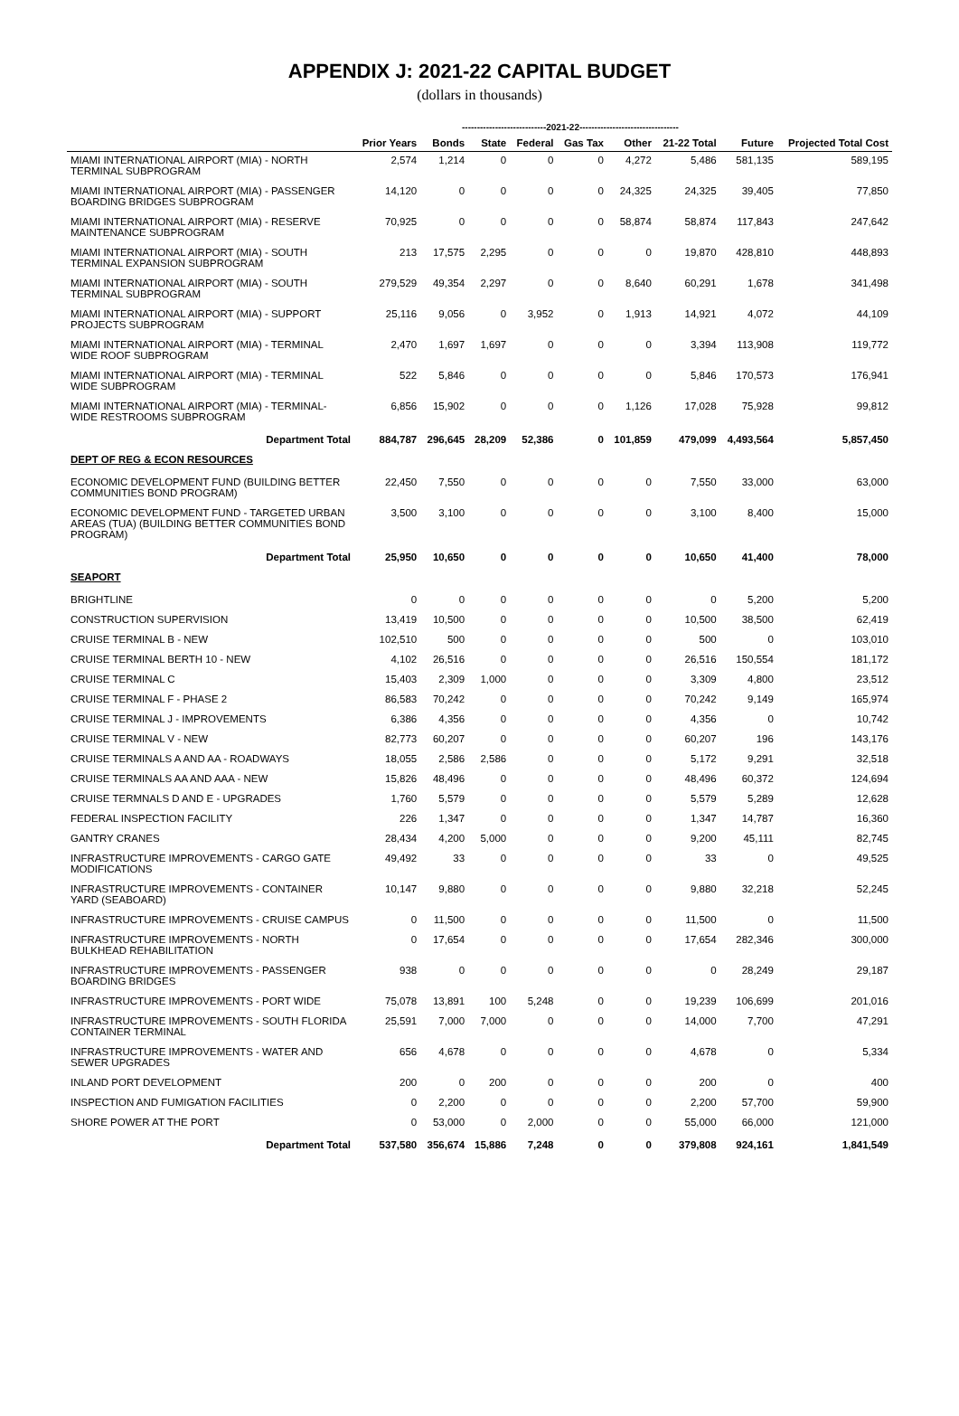APPENDIX J: 2021-22 CAPITAL BUDGET
(dollars in thousands)
| | | ----------------------------2021-22--------------------------------- | | | | | | | |
| --- | --- | --- | --- | --- | --- | --- | --- | --- | --- |
| | Prior Years | Bonds | State | Federal | Gas Tax | Other | 21-22 Total | Future | Projected Total Cost |
| MIAMI INTERNATIONAL AIRPORT (MIA) - NORTH TERMINAL SUBPROGRAM | 2,574 | 1,214 | 0 | 0 | 0 | 4,272 | 5,486 | 581,135 | 589,195 |
| MIAMI INTERNATIONAL AIRPORT (MIA) - PASSENGER BOARDING BRIDGES SUBPROGRAM | 14,120 | 0 | 0 | 0 | 0 | 24,325 | 24,325 | 39,405 | 77,850 |
| MIAMI INTERNATIONAL AIRPORT (MIA) - RESERVE MAINTENANCE SUBPROGRAM | 70,925 | 0 | 0 | 0 | 0 | 58,874 | 58,874 | 117,843 | 247,642 |
| MIAMI INTERNATIONAL AIRPORT (MIA) - SOUTH TERMINAL EXPANSION SUBPROGRAM | 213 | 17,575 | 2,295 | 0 | 0 | 0 | 19,870 | 428,810 | 448,893 |
| MIAMI INTERNATIONAL AIRPORT (MIA) - SOUTH TERMINAL SUBPROGRAM | 279,529 | 49,354 | 2,297 | 0 | 0 | 8,640 | 60,291 | 1,678 | 341,498 |
| MIAMI INTERNATIONAL AIRPORT (MIA) - SUPPORT PROJECTS SUBPROGRAM | 25,116 | 9,056 | 0 | 3,952 | 0 | 1,913 | 14,921 | 4,072 | 44,109 |
| MIAMI INTERNATIONAL AIRPORT (MIA) - TERMINAL WIDE ROOF SUBPROGRAM | 2,470 | 1,697 | 1,697 | 0 | 0 | 0 | 3,394 | 113,908 | 119,772 |
| MIAMI INTERNATIONAL AIRPORT (MIA) - TERMINAL WIDE SUBPROGRAM | 522 | 5,846 | 0 | 0 | 0 | 0 | 5,846 | 170,573 | 176,941 |
| MIAMI INTERNATIONAL AIRPORT (MIA) - TERMINAL-WIDE RESTROOMS SUBPROGRAM | 6,856 | 15,902 | 0 | 0 | 0 | 1,126 | 17,028 | 75,928 | 99,812 |
| Department Total | 884,787 | 296,645 | 28,209 | 52,386 | 0 | 101,859 | 479,099 | 4,493,564 | 5,857,450 |
| DEPT OF REG & ECON RESOURCES | | | | | | | | | |
| ECONOMIC DEVELOPMENT FUND (BUILDING BETTER COMMUNITIES BOND PROGRAM) | 22,450 | 7,550 | 0 | 0 | 0 | 0 | 7,550 | 33,000 | 63,000 |
| ECONOMIC DEVELOPMENT FUND - TARGETED URBAN AREAS (TUA) (BUILDING BETTER COMMUNITIES BOND PROGRAM) | 3,500 | 3,100 | 0 | 0 | 0 | 0 | 3,100 | 8,400 | 15,000 |
| Department Total | 25,950 | 10,650 | 0 | 0 | 0 | 0 | 10,650 | 41,400 | 78,000 |
| SEAPORT | | | | | | | | | |
| BRIGHTLINE | 0 | 0 | 0 | 0 | 0 | 0 | 0 | 5,200 | 5,200 |
| CONSTRUCTION SUPERVISION | 13,419 | 10,500 | 0 | 0 | 0 | 0 | 10,500 | 38,500 | 62,419 |
| CRUISE TERMINAL B - NEW | 102,510 | 500 | 0 | 0 | 0 | 0 | 500 | 0 | 103,010 |
| CRUISE TERMINAL BERTH 10 - NEW | 4,102 | 26,516 | 0 | 0 | 0 | 0 | 26,516 | 150,554 | 181,172 |
| CRUISE TERMINAL C | 15,403 | 2,309 | 1,000 | 0 | 0 | 0 | 3,309 | 4,800 | 23,512 |
| CRUISE TERMINAL F - PHASE 2 | 86,583 | 70,242 | 0 | 0 | 0 | 0 | 70,242 | 9,149 | 165,974 |
| CRUISE TERMINAL J - IMPROVEMENTS | 6,386 | 4,356 | 0 | 0 | 0 | 0 | 4,356 | 0 | 10,742 |
| CRUISE TERMINAL V - NEW | 82,773 | 60,207 | 0 | 0 | 0 | 0 | 60,207 | 196 | 143,176 |
| CRUISE TERMINALS A AND AA - ROADWAYS | 18,055 | 2,586 | 2,586 | 0 | 0 | 0 | 5,172 | 9,291 | 32,518 |
| CRUISE TERMINALS AA AND AAA - NEW | 15,826 | 48,496 | 0 | 0 | 0 | 0 | 48,496 | 60,372 | 124,694 |
| CRUISE TERMNALS D AND E - UPGRADES | 1,760 | 5,579 | 0 | 0 | 0 | 0 | 5,579 | 5,289 | 12,628 |
| FEDERAL INSPECTION FACILITY | 226 | 1,347 | 0 | 0 | 0 | 0 | 1,347 | 14,787 | 16,360 |
| GANTRY CRANES | 28,434 | 4,200 | 5,000 | 0 | 0 | 0 | 9,200 | 45,111 | 82,745 |
| INFRASTRUCTURE IMPROVEMENTS - CARGO GATE MODIFICATIONS | 49,492 | 33 | 0 | 0 | 0 | 0 | 33 | 0 | 49,525 |
| INFRASTRUCTURE IMPROVEMENTS - CONTAINER YARD (SEABOARD) | 10,147 | 9,880 | 0 | 0 | 0 | 0 | 9,880 | 32,218 | 52,245 |
| INFRASTRUCTURE IMPROVEMENTS - CRUISE CAMPUS | 0 | 11,500 | 0 | 0 | 0 | 0 | 11,500 | 0 | 11,500 |
| INFRASTRUCTURE IMPROVEMENTS - NORTH BULKHEAD REHABILITATION | 0 | 17,654 | 0 | 0 | 0 | 0 | 17,654 | 282,346 | 300,000 |
| INFRASTRUCTURE IMPROVEMENTS - PASSENGER BOARDING BRIDGES | 938 | 0 | 0 | 0 | 0 | 0 | 0 | 28,249 | 29,187 |
| INFRASTRUCTURE IMPROVEMENTS - PORT WIDE | 75,078 | 13,891 | 100 | 5,248 | 0 | 0 | 19,239 | 106,699 | 201,016 |
| INFRASTRUCTURE IMPROVEMENTS - SOUTH FLORIDA CONTAINER TERMINAL | 25,591 | 7,000 | 7,000 | 0 | 0 | 0 | 14,000 | 7,700 | 47,291 |
| INFRASTRUCTURE IMPROVEMENTS - WATER AND SEWER UPGRADES | 656 | 4,678 | 0 | 0 | 0 | 0 | 4,678 | 0 | 5,334 |
| INLAND PORT DEVELOPMENT | 200 | 0 | 200 | 0 | 0 | 0 | 200 | 0 | 400 |
| INSPECTION AND FUMIGATION FACILITIES | 0 | 2,200 | 0 | 0 | 0 | 0 | 2,200 | 57,700 | 59,900 |
| SHORE POWER AT THE PORT | 0 | 53,000 | 0 | 2,000 | 0 | 0 | 55,000 | 66,000 | 121,000 |
| Department Total | 537,580 | 356,674 | 15,886 | 7,248 | 0 | 0 | 379,808 | 924,161 | 1,841,549 |